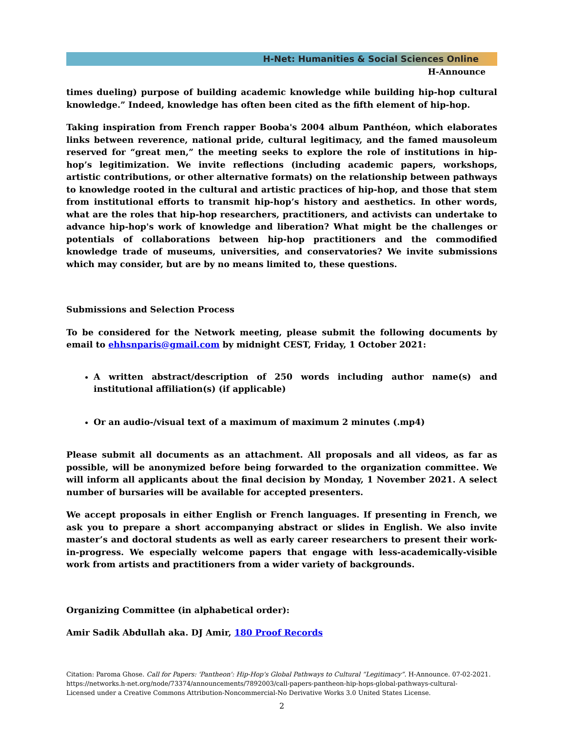H-Net: Humanities & Social Sciences Online
H-Announce
times dueling) purpose of building academic knowledge while building hip-hop cultural knowledge.” Indeed, knowledge has often been cited as the fifth element of hip-hop.
Taking inspiration from French rapper Booba's 2004 album Panthéon, which elaborates links between reverence, national pride, cultural legitimacy, and the famed mausoleum reserved for “great men,” the meeting seeks to explore the role of institutions in hip-hop’s legitimization. We invite reflections (including academic papers, workshops, artistic contributions, or other alternative formats) on the relationship between pathways to knowledge rooted in the cultural and artistic practices of hip-hop, and those that stem from institutional efforts to transmit hip-hop’s history and aesthetics. In other words, what are the roles that hip-hop researchers, practitioners, and activists can undertake to advance hip-hop's work of knowledge and liberation? What might be the challenges or potentials of collaborations between hip-hop practitioners and the commodified knowledge trade of museums, universities, and conservatories? We invite submissions which may consider, but are by no means limited to, these questions.
Submissions and Selection Process
To be considered for the Network meeting, please submit the following documents by email to ehhsnparis@gmail.com by midnight CEST, Friday, 1 October 2021:
A written abstract/description of 250 words including author name(s) and institutional affiliation(s) (if applicable)
Or an audio-/visual text of a maximum of maximum 2 minutes (.mp4)
Please submit all documents as an attachment. All proposals and all videos, as far as possible, will be anonymized before being forwarded to the organization committee. We will inform all applicants about the final decision by Monday, 1 November 2021. A select number of bursaries will be available for accepted presenters.
We accept proposals in either English or French languages. If presenting in French, we ask you to prepare a short accompanying abstract or slides in English. We also invite master’s and doctoral students as well as early career researchers to present their work-in-progress. We especially welcome papers that engage with less-academically-visible work from artists and practitioners from a wider variety of backgrounds.
Organizing Committee (in alphabetical order):
Amir Sadik Abdullah aka. DJ Amir, 180 Proof Records
Citation: Paroma Ghose. Call for Papers: 'Pantheon': Hip-Hop's Global Pathways to Cultural “Legitimacy”. H-Announce. 07-02-2021.
https://networks.h-net.org/node/73374/announcements/7892003/call-papers-pantheon-hip-hops-global-pathways-cultural-
Licensed under a Creative Commons Attribution-Noncommercial-No Derivative Works 3.0 United States License.
2